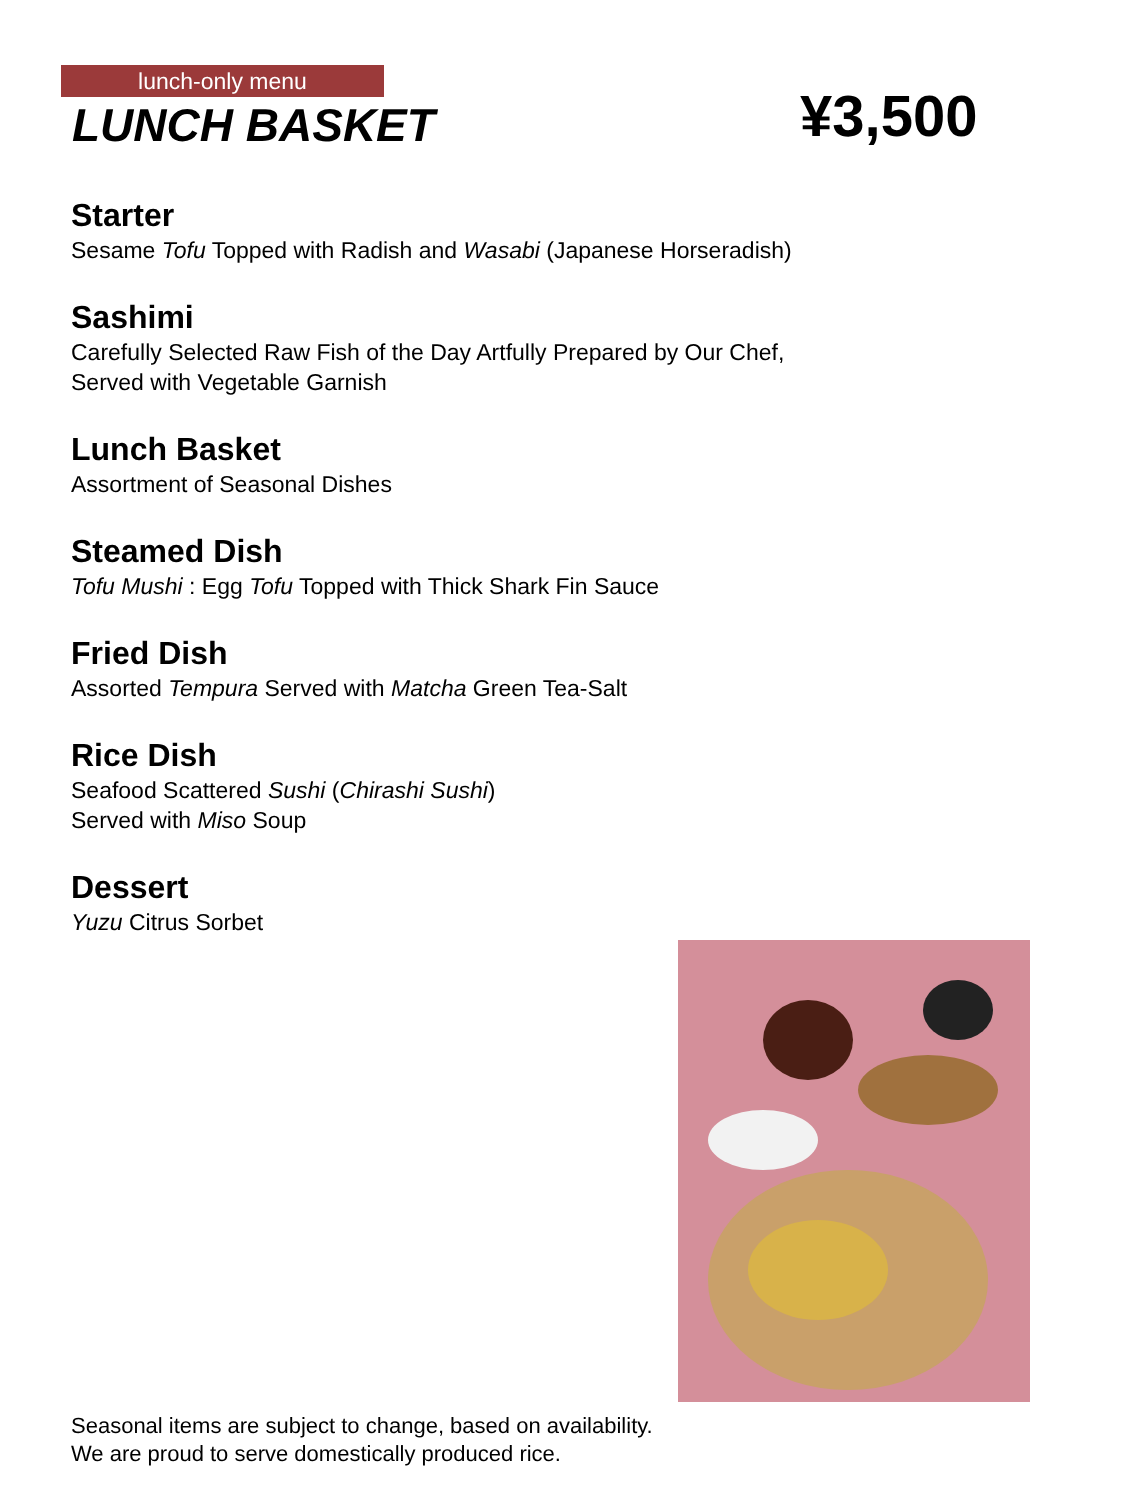lunch-only menu
LUNCH BASKET ¥3,500
Starter
Sesame Tofu Topped with Radish and Wasabi (Japanese Horseradish)
Sashimi
Carefully Selected Raw Fish of the Day Artfully Prepared by Our Chef,
Served with Vegetable Garnish
Lunch Basket
Assortment of Seasonal Dishes
Steamed Dish
Tofu Mushi : Egg Tofu Topped with Thick Shark Fin Sauce
Fried Dish
Assorted Tempura Served with Matcha Green Tea-Salt
Rice Dish
Seafood Scattered Sushi (Chirashi Sushi)
Served with Miso Soup
Dessert
Yuzu Citrus Sorbet
Seasonal items are subject to change, based on availability.
We are proud to serve domestically produced rice.